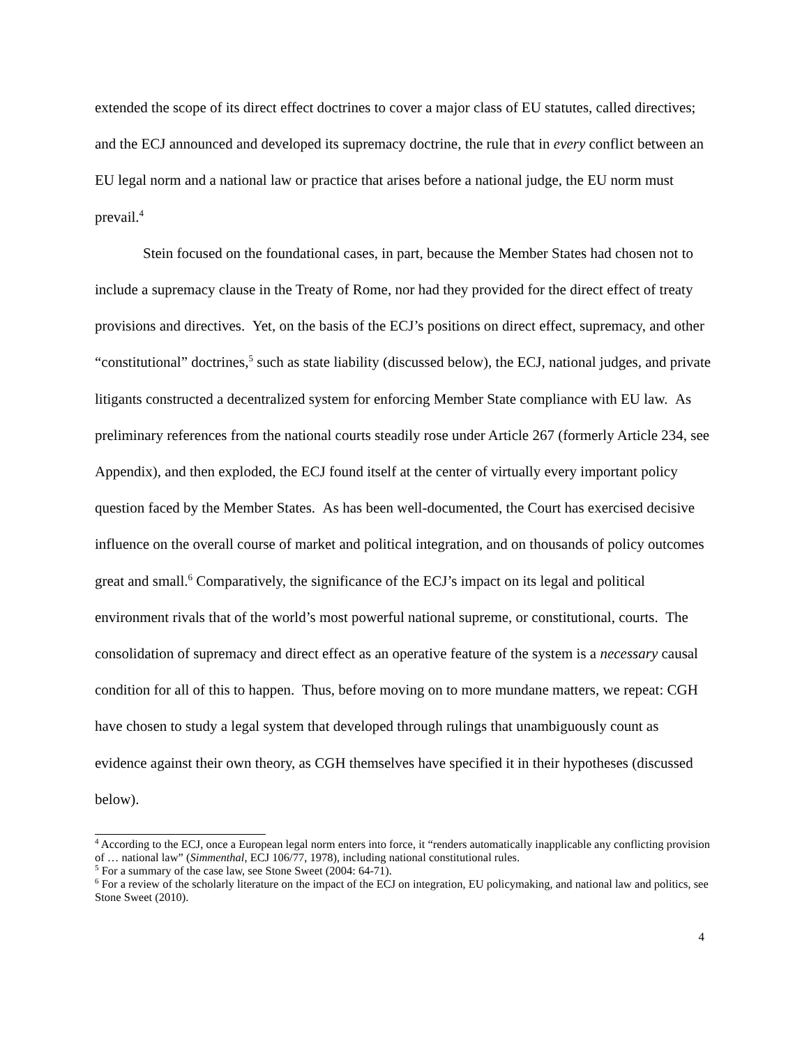extended the scope of its direct effect doctrines to cover a major class of EU statutes, called directives; and the ECJ announced and developed its supremacy doctrine, the rule that in every conflict between an EU legal norm and a national law or practice that arises before a national judge, the EU norm must prevail.<sup>4</sup>
Stein focused on the foundational cases, in part, because the Member States had chosen not to include a supremacy clause in the Treaty of Rome, nor had they provided for the direct effect of treaty provisions and directives. Yet, on the basis of the ECJ’s positions on direct effect, supremacy, and other “constitutional” doctrines,<sup>5</sup> such as state liability (discussed below), the ECJ, national judges, and private litigants constructed a decentralized system for enforcing Member State compliance with EU law. As preliminary references from the national courts steadily rose under Article 267 (formerly Article 234, see Appendix), and then exploded, the ECJ found itself at the center of virtually every important policy question faced by the Member States. As has been well-documented, the Court has exercised decisive influence on the overall course of market and political integration, and on thousands of policy outcomes great and small.<sup>6</sup> Comparatively, the significance of the ECJ’s impact on its legal and political environment rivals that of the world’s most powerful national supreme, or constitutional, courts. The consolidation of supremacy and direct effect as an operative feature of the system is a necessary causal condition for all of this to happen. Thus, before moving on to more mundane matters, we repeat: CGH have chosen to study a legal system that developed through rulings that unambiguously count as evidence against their own theory, as CGH themselves have specified it in their hypotheses (discussed below).
<sup>4</sup> According to the ECJ, once a European legal norm enters into force, it “renders automatically inapplicable any conflicting provision of … national law” (Simmenthal, ECJ 106/77, 1978), including national constitutional rules.
<sup>5</sup> For a summary of the case law, see Stone Sweet (2004: 64-71).
<sup>6</sup> For a review of the scholarly literature on the impact of the ECJ on integration, EU policymaking, and national law and politics, see Stone Sweet (2010).
4